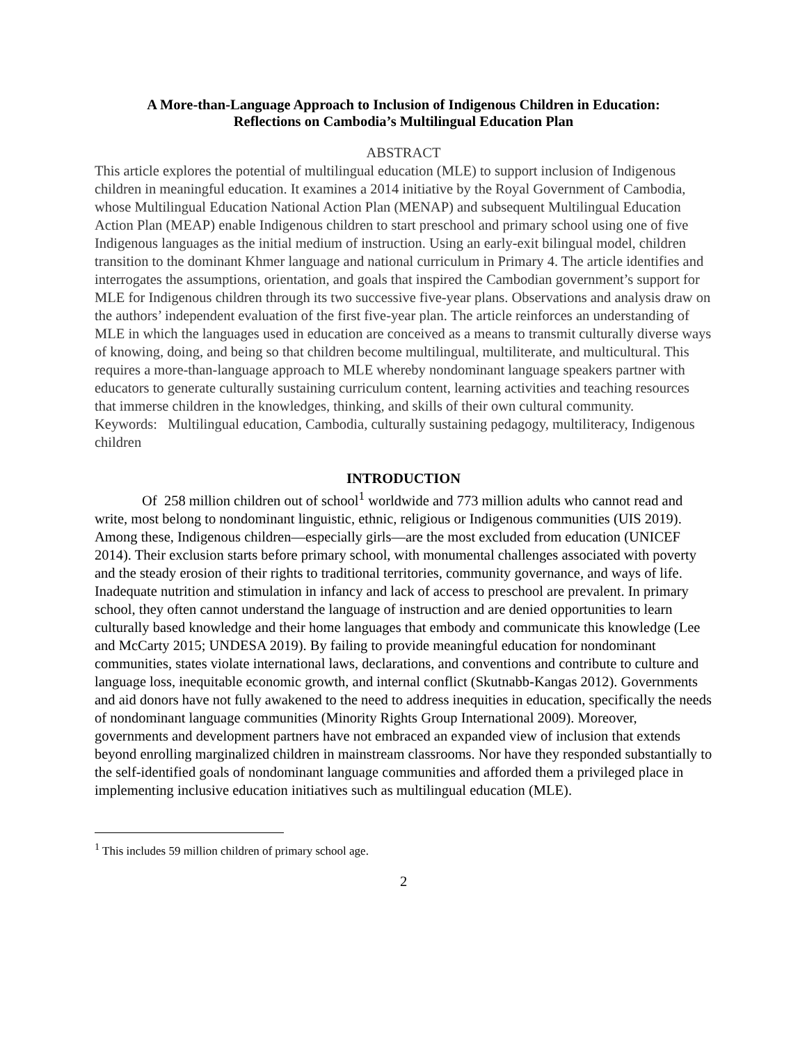A More-than-Language Approach to Inclusion of Indigenous Children in Education:
Reflections on Cambodia’s Multilingual Education Plan
ABSTRACT
This article explores the potential of multilingual education (MLE) to support inclusion of Indigenous children in meaningful education. It examines a 2014 initiative by the Royal Government of Cambodia, whose Multilingual Education National Action Plan (MENAP) and subsequent Multilingual Education Action Plan (MEAP) enable Indigenous children to start preschool and primary school using one of five Indigenous languages as the initial medium of instruction. Using an early-exit bilingual model, children transition to the dominant Khmer language and national curriculum in Primary 4. The article identifies and interrogates the assumptions, orientation, and goals that inspired the Cambodian government’s support for MLE for Indigenous children through its two successive five-year plans. Observations and analysis draw on the authors’ independent evaluation of the first five-year plan. The article reinforces an understanding of MLE in which the languages used in education are conceived as a means to transmit culturally diverse ways of knowing, doing, and being so that children become multilingual, multiliterate, and multicultural. This requires a more-than-language approach to MLE whereby nondominant language speakers partner with educators to generate culturally sustaining curriculum content, learning activities and teaching resources that immerse children in the knowledges, thinking, and skills of their own cultural community.
Keywords: Multilingual education, Cambodia, culturally sustaining pedagogy, multiliteracy, Indigenous children
INTRODUCTION
Of 258 million children out of school<sup>1</sup> worldwide and 773 million adults who cannot read and write, most belong to nondominant linguistic, ethnic, religious or Indigenous communities (UIS 2019). Among these, Indigenous children—especially girls—are the most excluded from education (UNICEF 2014). Their exclusion starts before primary school, with monumental challenges associated with poverty and the steady erosion of their rights to traditional territories, community governance, and ways of life. Inadequate nutrition and stimulation in infancy and lack of access to preschool are prevalent. In primary school, they often cannot understand the language of instruction and are denied opportunities to learn culturally based knowledge and their home languages that embody and communicate this knowledge (Lee and McCarty 2015; UNDESA 2019). By failing to provide meaningful education for nondominant communities, states violate international laws, declarations, and conventions and contribute to culture and language loss, inequitable economic growth, and internal conflict (Skutnabb-Kangas 2012). Governments and aid donors have not fully awakened to the need to address inequities in education, specifically the needs of nondominant language communities (Minority Rights Group International 2009). Moreover, governments and development partners have not embraced an expanded view of inclusion that extends beyond enrolling marginalized children in mainstream classrooms. Nor have they responded substantially to the self-identified goals of nondominant language communities and afforded them a privileged place in implementing inclusive education initiatives such as multilingual education (MLE).
<sup>1</sup> This includes 59 million children of primary school age.
2